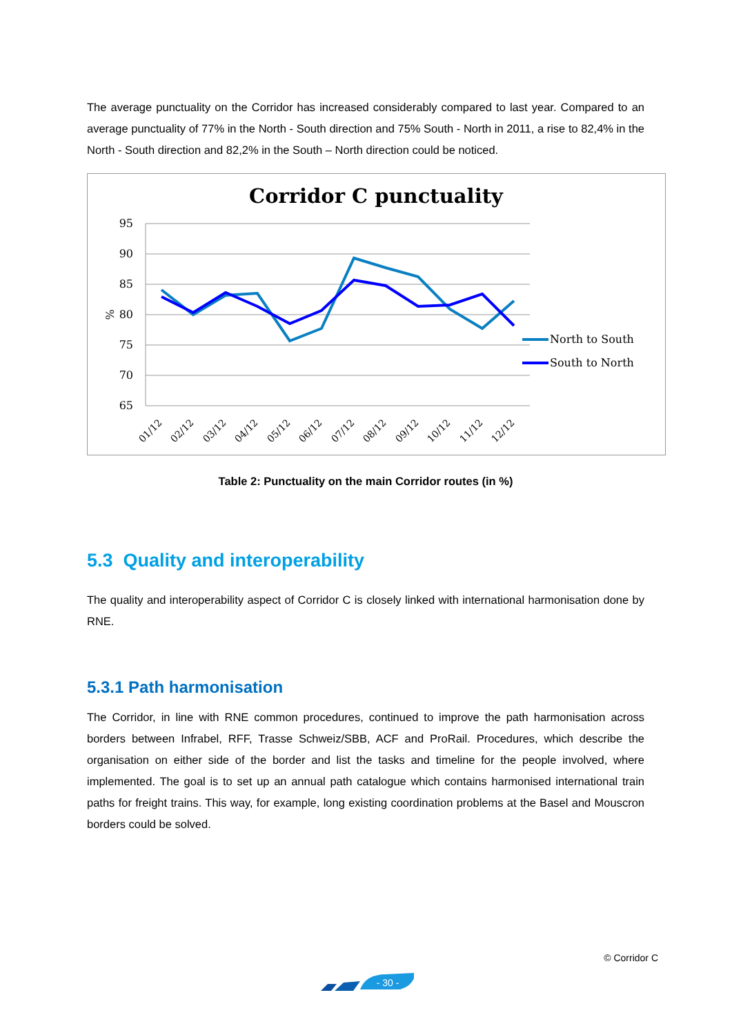The average punctuality on the Corridor has increased considerably compared to last year. Compared to an average punctuality of 77% in the North - South direction and 75% South - North in 2011, a rise to 82,4% in the North - South direction and 82,2% in the South – North direction could be noticed.
Corridor C punctuality
95
90
85
80
75
70
65
%
01/12
02/12
03/12
04/12
05/12
06/12
07/12
08/12
09/12
10/12
11/12
12/12
North to South
South to North
Table 2: Punctuality on the main Corridor routes (in %)
5.3 Quality and interoperability
The quality and interoperability aspect of Corridor C is closely linked with international harmonisation done by RNE.
5.3.1 Path harmonisation
The Corridor, in line with RNE common procedures, continued to improve the path harmonisation across borders between Infrabel, RFF, Trasse Schweiz/SBB, ACF and ProRail. Procedures, which describe the organisation on either side of the border and list the tasks and timeline for the people involved, where implemented. The goal is to set up an annual path catalogue which contains harmonised international train paths for freight trains. This way, for example, long existing coordination problems at the Basel and Mouscron borders could be solved.
© Corridor C
- 30 -